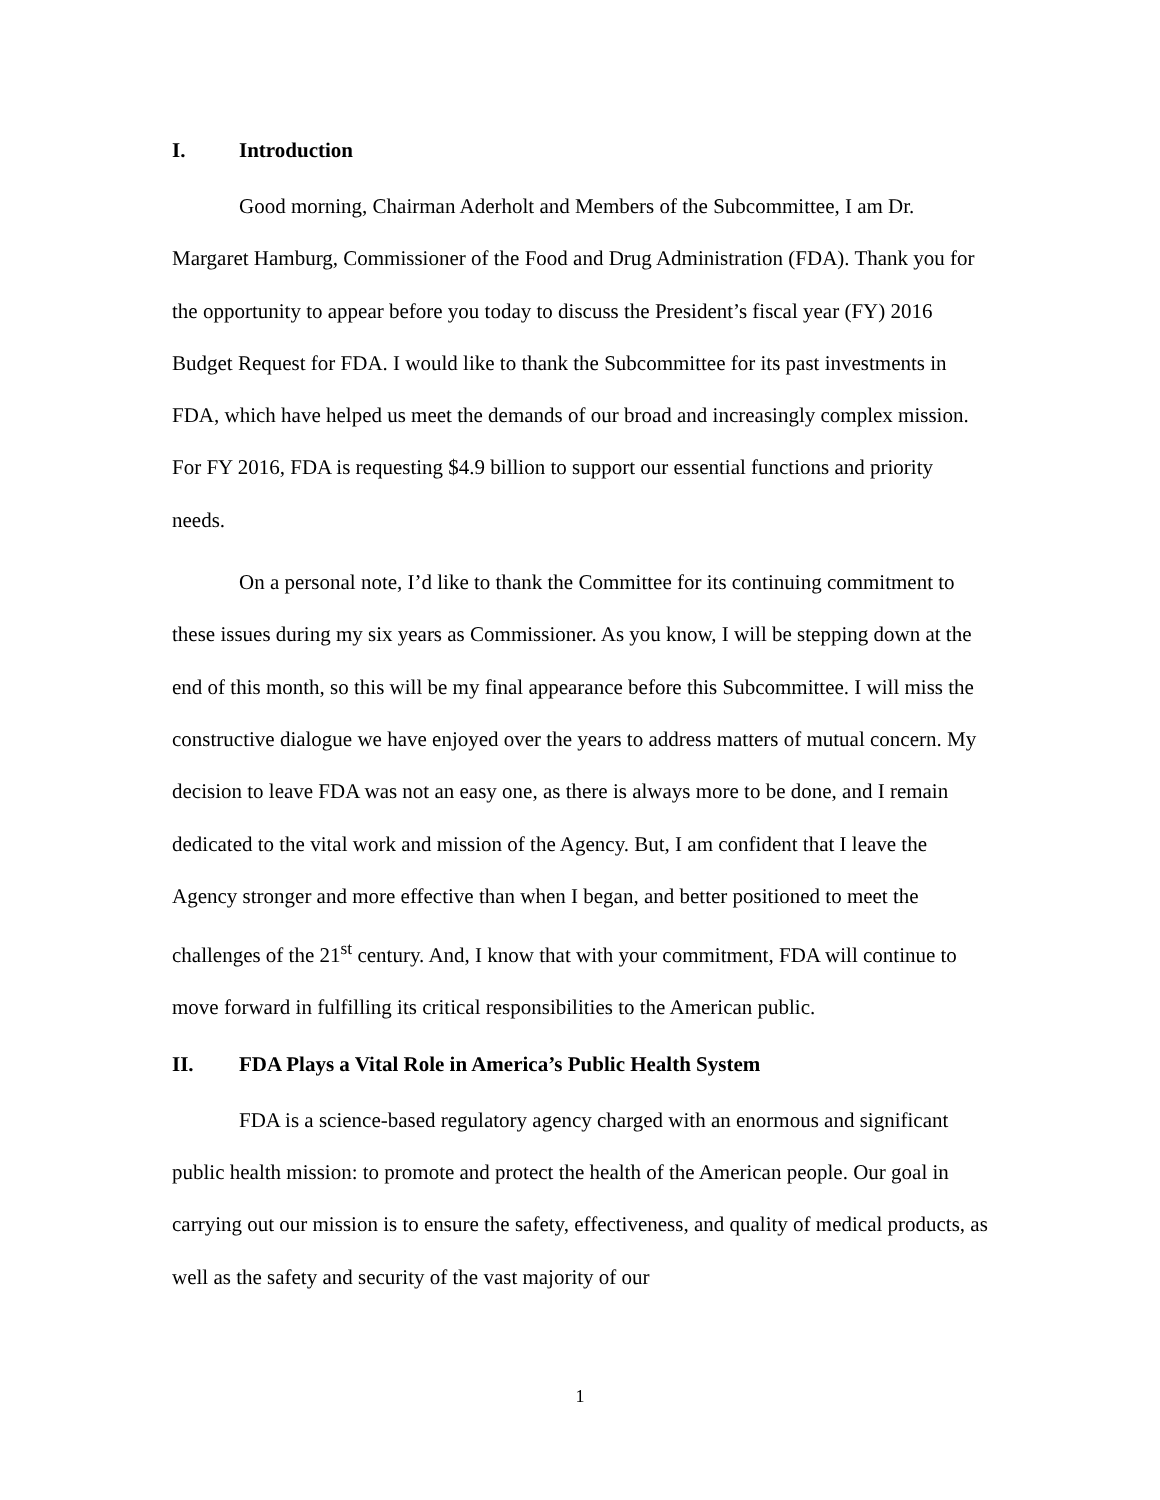I. Introduction
Good morning, Chairman Aderholt and Members of the Subcommittee, I am Dr. Margaret Hamburg, Commissioner of the Food and Drug Administration (FDA). Thank you for the opportunity to appear before you today to discuss the President’s fiscal year (FY) 2016 Budget Request for FDA. I would like to thank the Subcommittee for its past investments in FDA, which have helped us meet the demands of our broad and increasingly complex mission. For FY 2016, FDA is requesting $4.9 billion to support our essential functions and priority needs.
On a personal note, I’d like to thank the Committee for its continuing commitment to these issues during my six years as Commissioner. As you know, I will be stepping down at the end of this month, so this will be my final appearance before this Subcommittee. I will miss the constructive dialogue we have enjoyed over the years to address matters of mutual concern. My decision to leave FDA was not an easy one, as there is always more to be done, and I remain dedicated to the vital work and mission of the Agency. But, I am confident that I leave the Agency stronger and more effective than when I began, and better positioned to meet the challenges of the 21<sup>st</sup> century. And, I know that with your commitment, FDA will continue to move forward in fulfilling its critical responsibilities to the American public.
II. FDA Plays a Vital Role in America’s Public Health System
FDA is a science-based regulatory agency charged with an enormous and significant public health mission: to promote and protect the health of the American people. Our goal in carrying out our mission is to ensure the safety, effectiveness, and quality of medical products, as well as the safety and security of the vast majority of our
1